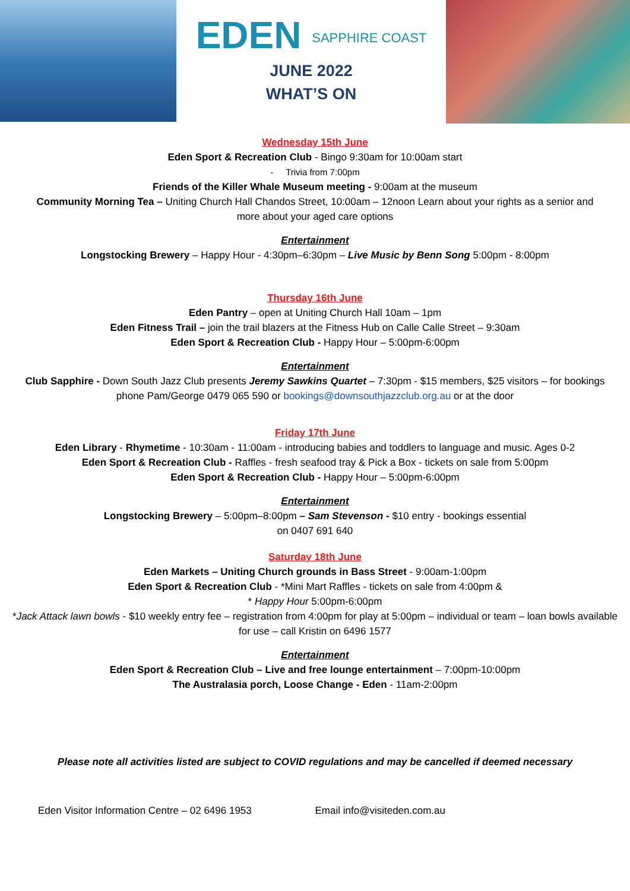EDEN SAPPHIRE COAST
JUNE 2022
WHAT’S ON
Wednesday 15th June
Eden Sport & Recreation Club - Bingo 9:30am for 10:00am start
- Trivia from 7:00pm
Friends of the Killer Whale Museum meeting - 9:00am at the museum
Community Morning Tea – Uniting Church Hall Chandos Street, 10:00am – 12noon Learn about your rights as a senior and more about your aged care options
Entertainment
Longstocking Brewery – Happy Hour - 4:30pm–6:30pm – Live Music by Benn Song 5:00pm - 8:00pm
Thursday 16th June
Eden Pantry – open at Uniting Church Hall 10am – 1pm
Eden Fitness Trail – join the trail blazers at the Fitness Hub on Calle Calle Street – 9:30am
Eden Sport & Recreation Club - Happy Hour – 5:00pm-6:00pm
Entertainment
Club Sapphire - Down South Jazz Club presents Jeremy Sawkins Quartet – 7:30pm - $15 members, $25 visitors – for bookings phone Pam/George 0479 065 590 or bookings@downsouthjazzclub.org.au or at the door
Friday 17th June
Eden Library - Rhymetime - 10:30am - 11:00am - introducing babies and toddlers to language and music. Ages 0-2
Eden Sport & Recreation Club - Raffles - fresh seafood tray & Pick a Box - tickets on sale from 5:00pm
Eden Sport & Recreation Club - Happy Hour – 5:00pm-6:00pm
Entertainment
Longstocking Brewery – 5:00pm–8:00pm – Sam Stevenson - $10 entry - bookings essential
on 0407 691 640
Saturday 18th June
Eden Markets – Uniting Church grounds in Bass Street - 9:00am-1:00pm
Eden Sport & Recreation Club - *Mini Mart Raffles - tickets on sale from 4:00pm &
* Happy Hour 5:00pm-6:00pm
*Jack Attack lawn bowls - $10 weekly entry fee – registration from 4:00pm for play at 5:00pm – individual or team – loan bowls available for use – call Kristin on 6496 1577
Entertainment
Eden Sport & Recreation Club – Live and free lounge entertainment – 7:00pm-10:00pm
The Australasia porch, Loose Change - Eden - 11am-2:00pm
Please note all activities listed are subject to COVID regulations and may be cancelled if deemed necessary
Eden Visitor Information Centre – 02 6496 1953 Email info@visiteden.com.au